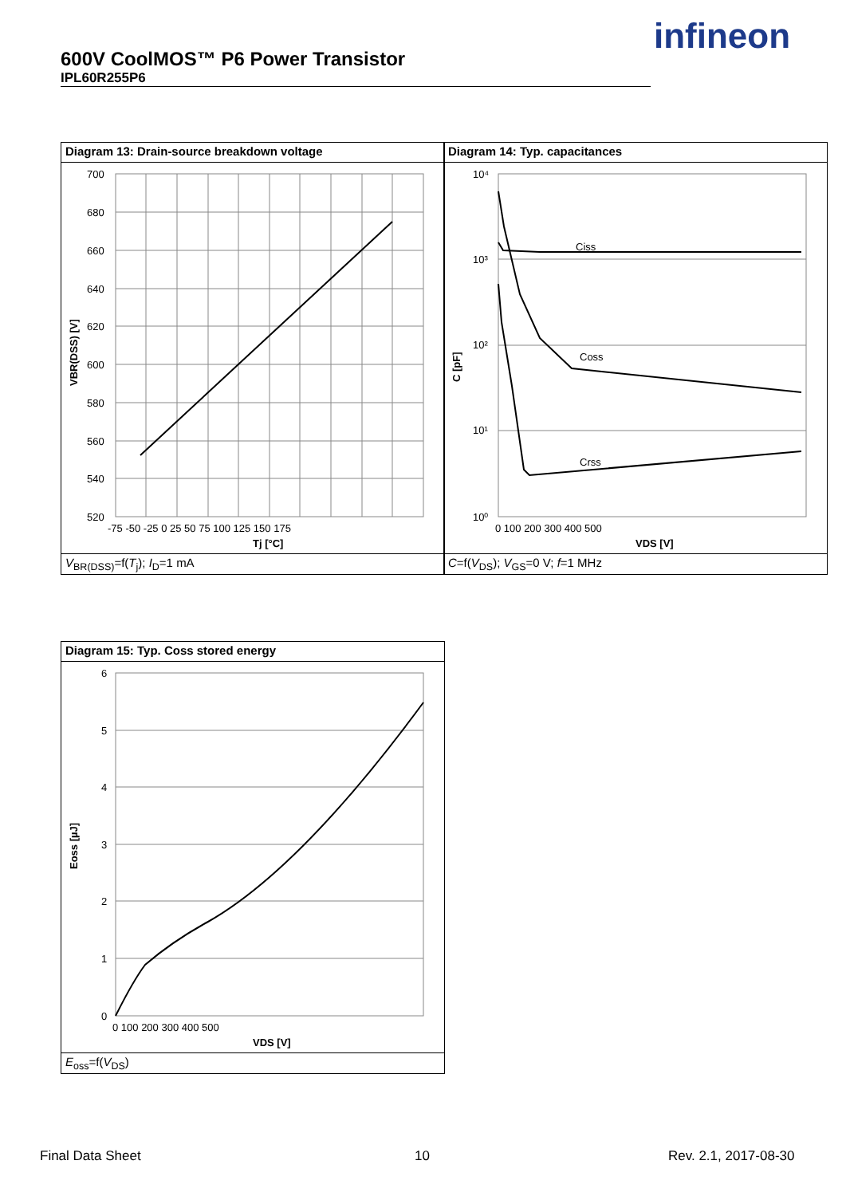600V CoolMOS™ P6 Power Transistor
IPL60R255P6
infineon
Diagram 13: Drain-source breakdown voltage
700
680
660
640
620
600
580
560
540
520
-75 -50 -25 0 25 50 75 100 125 150 175
Tj [°C]
VBR(DSS) [V]
V<sub>BR(DSS)</sub>=f(T<sub>j</sub>); I<sub>D</sub>=1 mA
Diagram 14: Typ. capacitances
Ciss
Coss
Crss
10⁴
10³
10²
10¹
10⁰
0 100 200 300 400 500
VDS [V]
C [pF]
C=f(V<sub>DS</sub>); V<sub>GS</sub>=0 V; f=1 MHz
Diagram 15: Typ. Coss stored energy
6
5
4
3
2
1
0
0 100 200 300 400 500
VDS [V]
Eoss [µJ]
E<sub>oss</sub>=f(V<sub>DS</sub>)
Final Data Sheet 10 Rev. 2.1, 2017-08-30